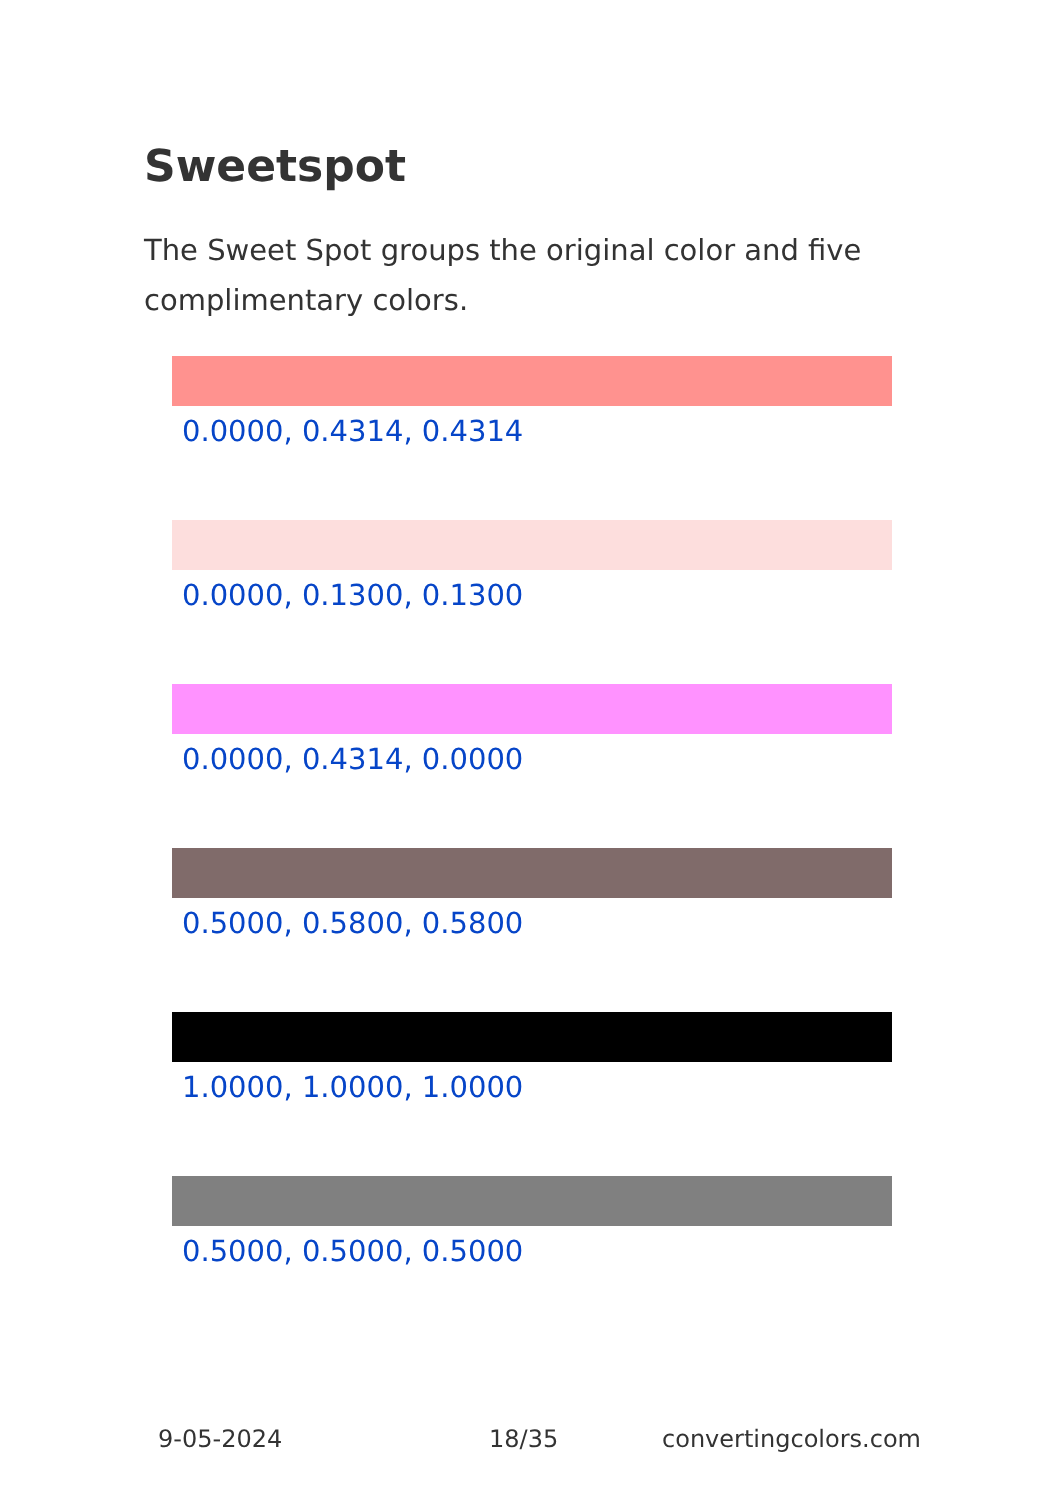Sweetspot
The Sweet Spot groups the original color and five complimentary colors.
0.0000, 0.4314, 0.4314
0.0000, 0.1300, 0.1300
0.0000, 0.4314, 0.0000
0.5000, 0.5800, 0.5800
1.0000, 1.0000, 1.0000
0.5000, 0.5000, 0.5000
9-05-2024 18/35 convertingcolors.com